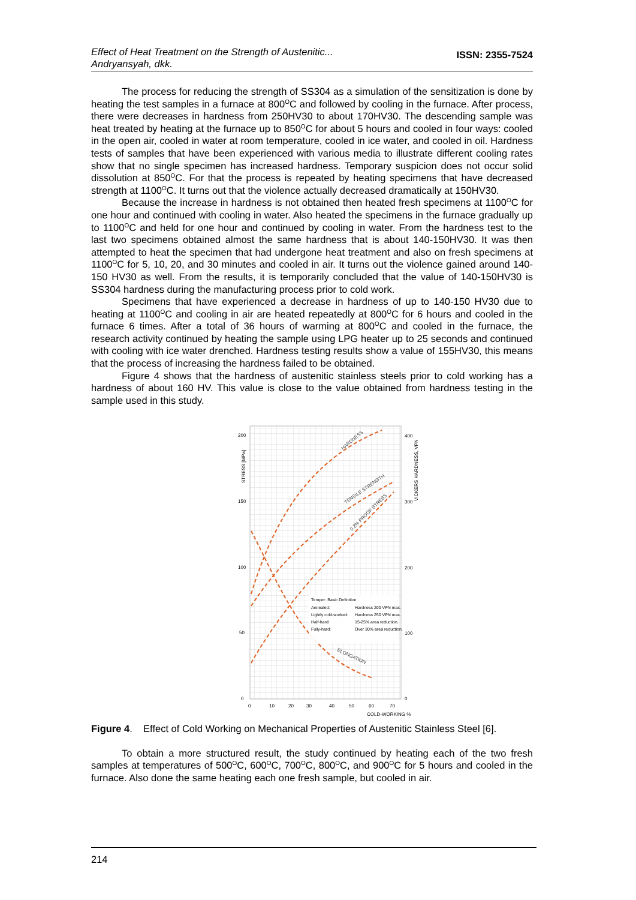Effect of Heat Treatment on the Strength of Austenitic...
Andryansyah, dkk.
ISSN: 2355-7524
The process for reducing the strength of SS304 as a simulation of the sensitization is done by heating the test samples in a furnace at 800<sup>O</sup>C and followed by cooling in the furnace. After process, there were decreases in hardness from 250HV30 to about 170HV30. The descending sample was heat treated by heating at the furnace up to 850<sup>O</sup>C for about 5 hours and cooled in four ways: cooled in the open air, cooled in water at room temperature, cooled in ice water, and cooled in oil. Hardness tests of samples that have been experienced with various media to illustrate different cooling rates show that no single specimen has increased hardness. Temporary suspicion does not occur solid dissolution at 850<sup>O</sup>C. For that the process is repeated by heating specimens that have decreased strength at 1100<sup>O</sup>C. It turns out that the violence actually decreased dramatically at 150HV30.
Because the increase in hardness is not obtained then heated fresh specimens at 1100<sup>O</sup>C for one hour and continued with cooling in water. Also heated the specimens in the furnace gradually up to 1100<sup>O</sup>C and held for one hour and continued by cooling in water. From the hardness test to the last two specimens obtained almost the same hardness that is about 140-150HV30. It was then attempted to heat the specimen that had undergone heat treatment and also on fresh specimens at 1100<sup>O</sup>C for 5, 10, 20, and 30 minutes and cooled in air. It turns out the violence gained around 140-150 HV30 as well. From the results, it is temporarily concluded that the value of 140-150HV30 is SS304 hardness during the manufacturing process prior to cold work.
Specimens that have experienced a decrease in hardness of up to 140-150 HV30 due to heating at 1100<sup>O</sup>C and cooling in air are heated repeatedly at 800<sup>O</sup>C for 6 hours and cooled in the furnace 6 times. After a total of 36 hours of warming at 800<sup>O</sup>C and cooled in the furnace, the research activity continued by heating the sample using LPG heater up to 25 seconds and continued with cooling with ice water drenched. Hardness testing results show a value of 155HV30, this means that the process of increasing the hardness failed to be obtained.
Figure 4 shows that the hardness of austenitic stainless steels prior to cold working has a hardness of about 160 HV. This value is close to the value obtained from hardness testing in the sample used in this study.
200
150
100
50
0
400
300
200
100
0
0
10
20
30
40
50
60
70
COLD-WORKING %
STRESS [MPa]
VICKERS HARDNESS, VPN
HARDNESS
TENSILE STRENGTH
0.2% PROOF STRESS
ELONGATION
Temper: Basic Definition
Annealed:
Hardness 200 VPN max.
Lightly cold-worked:
Hardness 250 VPN max.
Half-hard:
15-25% area reduction.
Fully-hard:
Over 30% area reduction.
Figure 4. Effect of Cold Working on Mechanical Properties of Austenitic Stainless Steel [6].
To obtain a more structured result, the study continued by heating each of the two fresh samples at temperatures of 500<sup>O</sup>C, 600<sup>O</sup>C, 700<sup>O</sup>C, 800<sup>O</sup>C, and 900<sup>O</sup>C for 5 hours and cooled in the furnace. Also done the same heating each one fresh sample, but cooled in air.
214